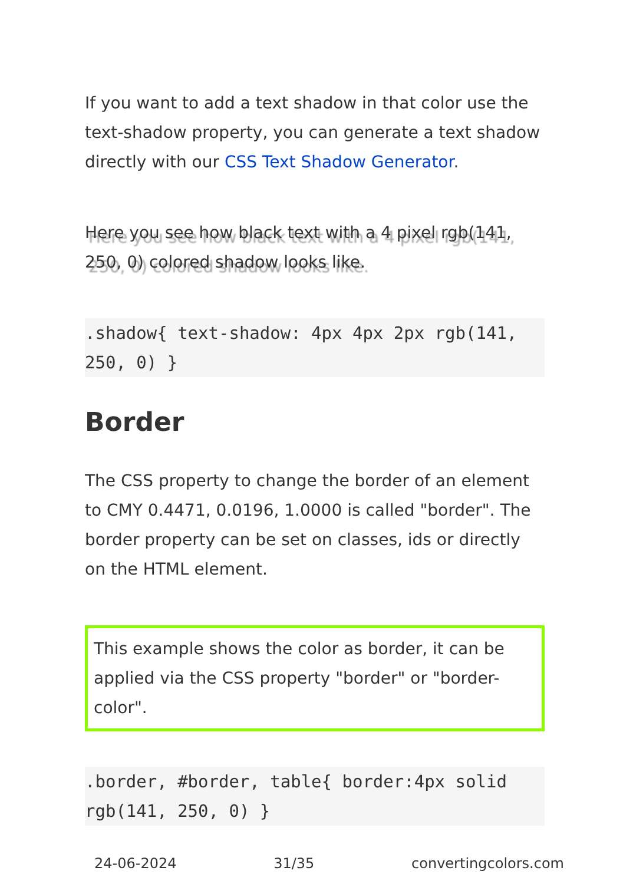If you want to add a text shadow in that color use the text-shadow property, you can generate a text shadow directly with our CSS Text Shadow Generator.
Here you see how black text with a 4 pixel rgb(141, 250, 0) colored shadow looks like.
.shadow{ text-shadow: 4px 4px 2px rgb(141, 250, 0) }
Border
The CSS property to change the border of an element to CMY 0.4471, 0.0196, 1.0000 is called "border". The border property can be set on classes, ids or directly on the HTML element.
This example shows the color as border, it can be applied via the CSS property "border" or "border-color".
.border, #border, table{ border:4px solid rgb(141, 250, 0) }
24-06-2024 31/35 convertingcolors.com